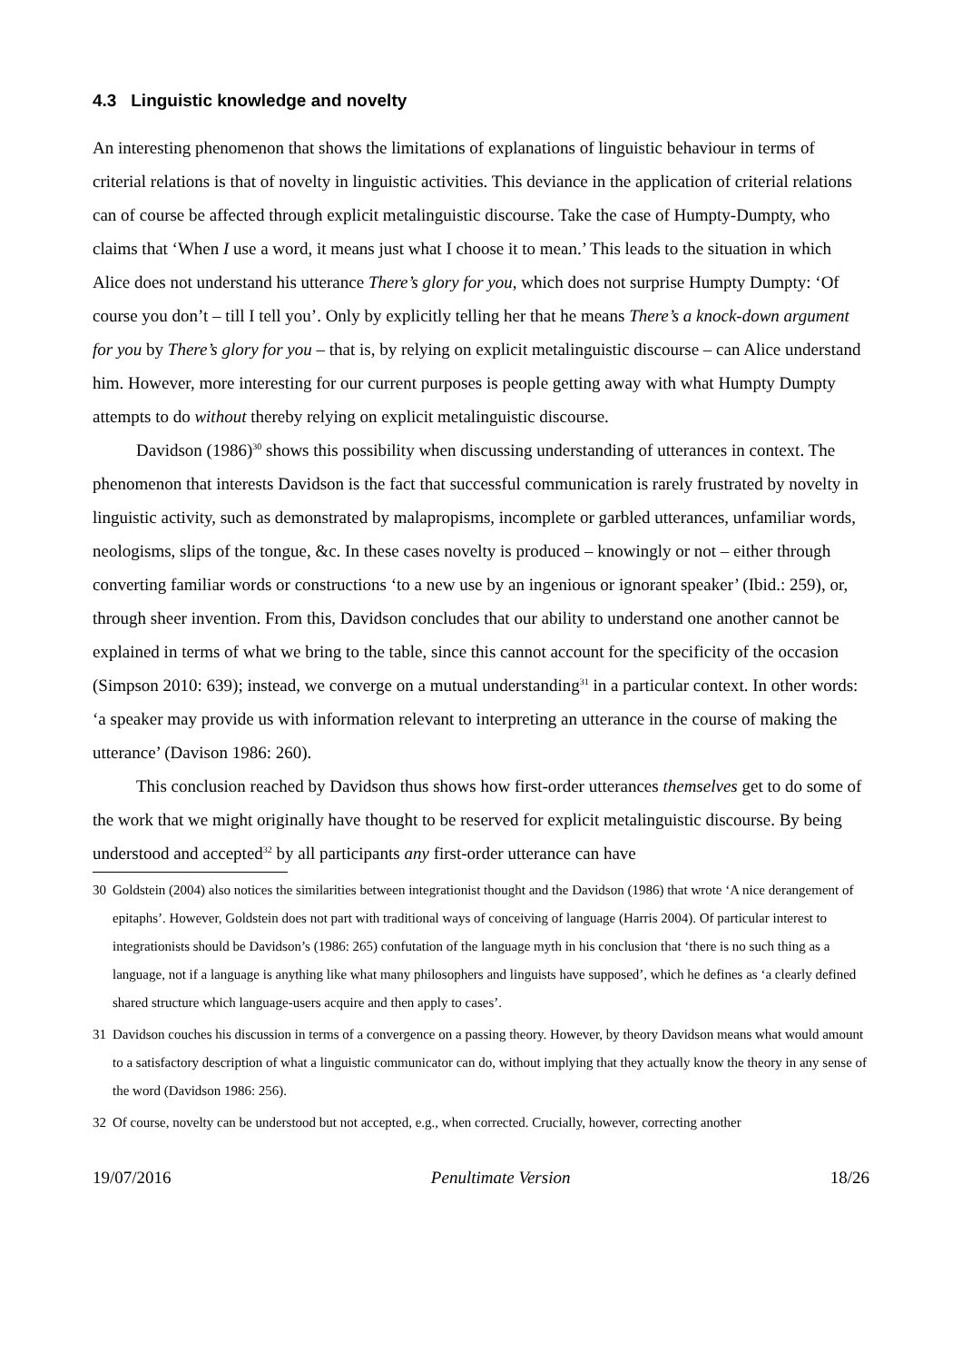4.3 Linguistic knowledge and novelty
An interesting phenomenon that shows the limitations of explanations of linguistic behaviour in terms of criterial relations is that of novelty in linguistic activities. This deviance in the application of criterial relations can of course be affected through explicit metalinguistic discourse. Take the case of Humpty-Dumpty, who claims that ‘When I use a word, it means just what I choose it to mean.’ This leads to the situation in which Alice does not understand his utterance There’s glory for you, which does not surprise Humpty Dumpty: ‘Of course you don’t – till I tell you’. Only by explicitly telling her that he means There’s a knock-down argument for you by There’s glory for you – that is, by relying on explicit metalinguistic discourse – can Alice understand him. However, more interesting for our current purposes is people getting away with what Humpty Dumpty attempts to do without thereby relying on explicit metalinguistic discourse.
Davidson (1986)<sup>30</sup> shows this possibility when discussing understanding of utterances in context. The phenomenon that interests Davidson is the fact that successful communication is rarely frustrated by novelty in linguistic activity, such as demonstrated by malapropisms, incomplete or garbled utterances, unfamiliar words, neologisms, slips of the tongue, &c. In these cases novelty is produced – knowingly or not – either through converting familiar words or constructions ‘to a new use by an ingenious or ignorant speaker’ (Ibid.: 259), or, through sheer invention. From this, Davidson concludes that our ability to understand one another cannot be explained in terms of what we bring to the table, since this cannot account for the specificity of the occasion (Simpson 2010: 639); instead, we converge on a mutual understanding<sup>31</sup> in a particular context. In other words: ‘a speaker may provide us with information relevant to interpreting an utterance in the course of making the utterance’ (Davison 1986: 260).
This conclusion reached by Davidson thus shows how first-order utterances themselves get to do some of the work that we might originally have thought to be reserved for explicit metalinguistic discourse. By being understood and accepted<sup>32</sup> by all participants any first-order utterance can have
30 Goldstein (2004) also notices the similarities between integrationist thought and the Davidson (1986) that wrote ‘A nice derangement of epitaphs’. However, Goldstein does not part with traditional ways of conceiving of language (Harris 2004). Of particular interest to integrationists should be Davidson’s (1986: 265) confutation of the language myth in his conclusion that ‘there is no such thing as a language, not if a language is anything like what many philosophers and linguists have supposed’, which he defines as ‘a clearly defined shared structure which language-users acquire and then apply to cases’.
31 Davidson couches his discussion in terms of a convergence on a passing theory. However, by theory Davidson means what would amount to a satisfactory description of what a linguistic communicator can do, without implying that they actually know the theory in any sense of the word (Davidson 1986: 256).
32 Of course, novelty can be understood but not accepted, e.g., when corrected. Crucially, however, correcting another
19/07/2016 Penultimate Version 18/26